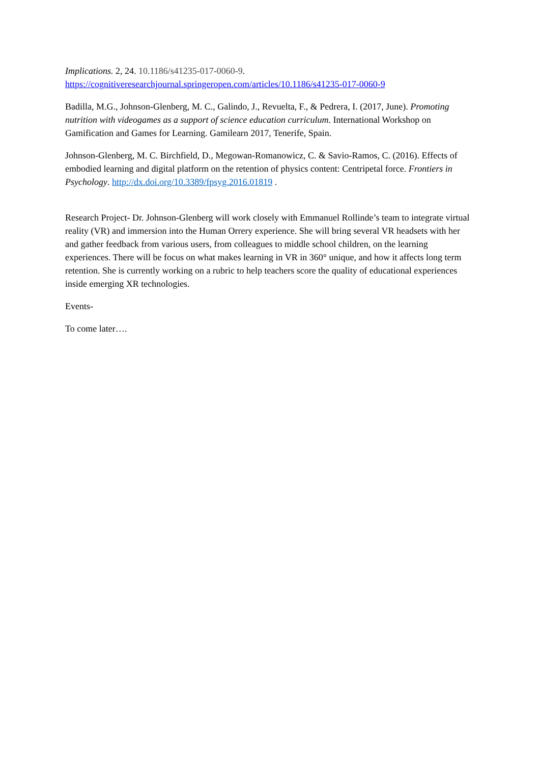Implications. 2, 24. 10.1186/s41235-017-0060-9.
https://cognitiveresearchjournal.springeropen.com/articles/10.1186/s41235-017-0060-9
Badilla, M.G., Johnson-Glenberg, M. C., Galindo, J., Revuelta, F., & Pedrera, I. (2017, June). Promoting nutrition with videogames as a support of science education curriculum. International Workshop on Gamification and Games for Learning. Gamilearn 2017, Tenerife, Spain.
Johnson-Glenberg, M. C. Birchfield, D., Megowan-Romanowicz, C. & Savio-Ramos, C. (2016). Effects of embodied learning and digital platform on the retention of physics content: Centripetal force. Frontiers in Psychology. http://dx.doi.org/10.3389/fpsyg.2016.01819 .
Research Project- Dr. Johnson-Glenberg will work closely with Emmanuel Rollinde’s team to integrate virtual reality (VR) and immersion into the Human Orrery experience. She will bring several VR headsets with her and gather feedback from various users, from colleagues to middle school children, on the learning experiences. There will be focus on what makes learning in VR in 360° unique, and how it affects long term retention. She is currently working on a rubric to help teachers score the quality of educational experiences inside emerging XR technologies.
Events-
To come later….